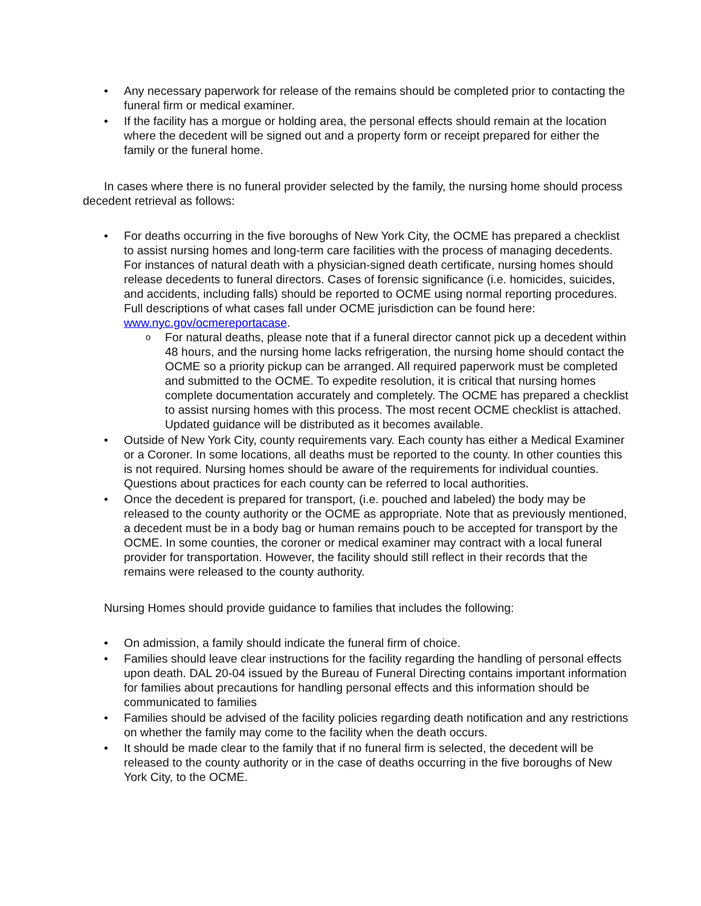• Any necessary paperwork for release of the remains should be completed prior to contacting the funeral firm or medical examiner.
• If the facility has a morgue or holding area, the personal effects should remain at the location where the decedent will be signed out and a property form or receipt prepared for either the family or the funeral home.
In cases where there is no funeral provider selected by the family, the nursing home should process decedent retrieval as follows:
• For deaths occurring in the five boroughs of New York City, the OCME has prepared a checklist to assist nursing homes and long-term care facilities with the process of managing decedents. For instances of natural death with a physician-signed death certificate, nursing homes should release decedents to funeral directors. Cases of forensic significance (i.e. homicides, suicides, and accidents, including falls) should be reported to OCME using normal reporting procedures. Full descriptions of what cases fall under OCME jurisdiction can be found here: www.nyc.gov/ocmereportacase.
o For natural deaths, please note that if a funeral director cannot pick up a decedent within 48 hours, and the nursing home lacks refrigeration, the nursing home should contact the OCME so a priority pickup can be arranged. All required paperwork must be completed and submitted to the OCME. To expedite resolution, it is critical that nursing homes complete documentation accurately and completely. The OCME has prepared a checklist to assist nursing homes with this process. The most recent OCME checklist is attached. Updated guidance will be distributed as it becomes available.
• Outside of New York City, county requirements vary. Each county has either a Medical Examiner or a Coroner. In some locations, all deaths must be reported to the county. In other counties this is not required. Nursing homes should be aware of the requirements for individual counties. Questions about practices for each county can be referred to local authorities.
• Once the decedent is prepared for transport, (i.e. pouched and labeled) the body may be released to the county authority or the OCME as appropriate. Note that as previously mentioned, a decedent must be in a body bag or human remains pouch to be accepted for transport by the OCME. In some counties, the coroner or medical examiner may contract with a local funeral provider for transportation. However, the facility should still reflect in their records that the remains were released to the county authority.
Nursing Homes should provide guidance to families that includes the following:
• On admission, a family should indicate the funeral firm of choice.
• Families should leave clear instructions for the facility regarding the handling of personal effects upon death. DAL 20-04 issued by the Bureau of Funeral Directing contains important information for families about precautions for handling personal effects and this information should be communicated to families
• Families should be advised of the facility policies regarding death notification and any restrictions on whether the family may come to the facility when the death occurs.
• It should be made clear to the family that if no funeral firm is selected, the decedent will be released to the county authority or in the case of deaths occurring in the five boroughs of New York City, to the OCME.